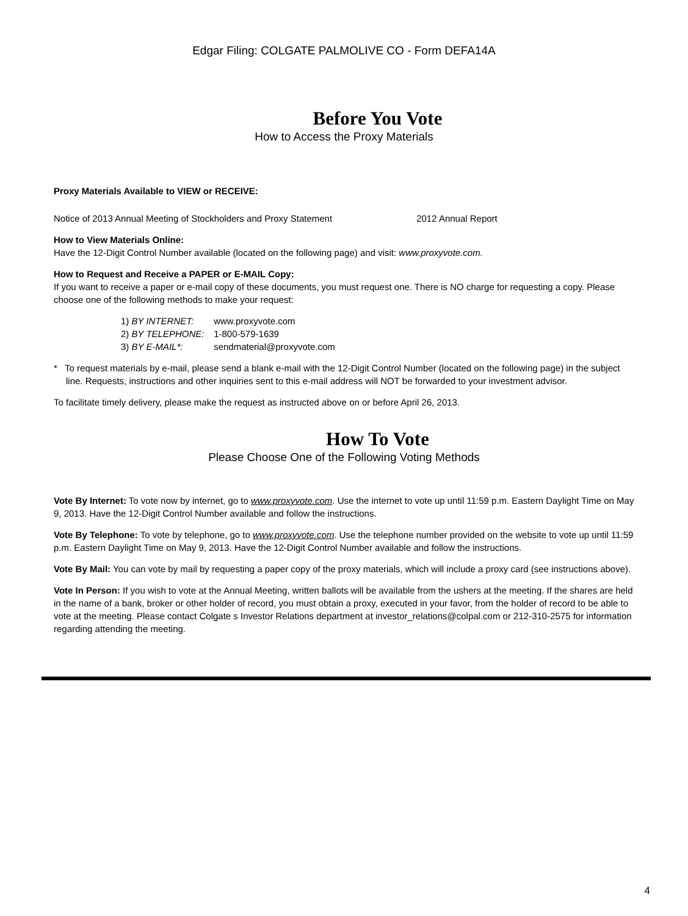Edgar Filing: COLGATE PALMOLIVE CO - Form DEFA14A
Before You Vote
How to Access the Proxy Materials
Proxy Materials Available to VIEW or RECEIVE:
Notice of 2013 Annual Meeting of Stockholders and Proxy Statement 2012 Annual Report
How to View Materials Online:
Have the 12-Digit Control Number available (located on the following page) and visit: www.proxyvote.com.
How to Request and Receive a PAPER or E-MAIL Copy:
If you want to receive a paper or e-mail copy of these documents, you must request one. There is NO charge for requesting a copy. Please choose one of the following methods to make your request:
1) BY INTERNET: www.proxyvote.com
2) BY TELEPHONE: 1-800-579-1639
3) BY E-MAIL*: sendmaterial@proxyvote.com
* To request materials by e-mail, please send a blank e-mail with the 12-Digit Control Number (located on the following page) in the subject line. Requests, instructions and other inquiries sent to this e-mail address will NOT be forwarded to your investment advisor.
To facilitate timely delivery, please make the request as instructed above on or before April 26, 2013.
How To Vote
Please Choose One of the Following Voting Methods
Vote By Internet: To vote now by internet, go to www.proxyvote.com. Use the internet to vote up until 11:59 p.m. Eastern Daylight Time on May 9, 2013. Have the 12-Digit Control Number available and follow the instructions.
Vote By Telephone: To vote by telephone, go to www.proxyvote.com. Use the telephone number provided on the website to vote up until 11:59 p.m. Eastern Daylight Time on May 9, 2013. Have the 12-Digit Control Number available and follow the instructions.
Vote By Mail: You can vote by mail by requesting a paper copy of the proxy materials, which will include a proxy card (see instructions above).
Vote In Person: If you wish to vote at the Annual Meeting, written ballots will be available from the ushers at the meeting. If the shares are held in the name of a bank, broker or other holder of record, you must obtain a proxy, executed in your favor, from the holder of record to be able to vote at the meeting. Please contact Colgate s Investor Relations department at investor_relations@colpal.com or 212-310-2575 for information regarding attending the meeting.
4